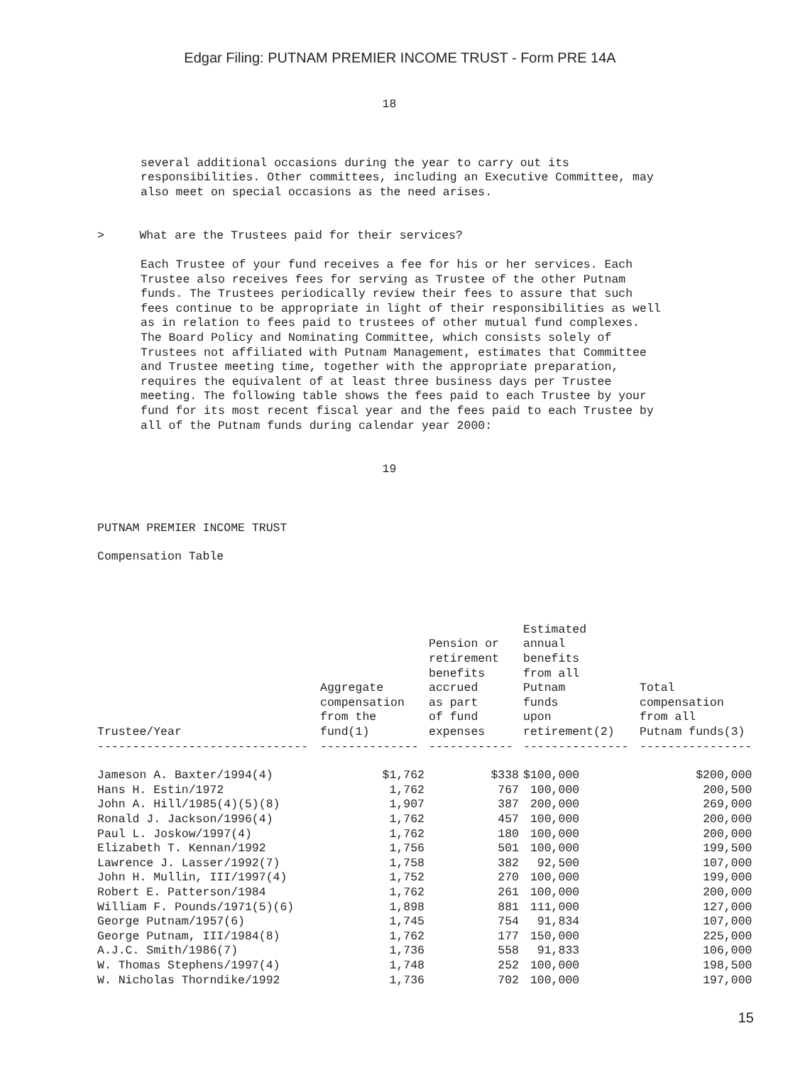Edgar Filing: PUTNAM PREMIER INCOME TRUST - Form PRE 14A
18
several additional occasions during the year to carry out its responsibilities. Other committees, including an Executive Committee, may also meet on special occasions as the need arises.
> What are the Trustees paid for their services?
Each Trustee of your fund receives a fee for his or her services. Each Trustee also receives fees for serving as Trustee of the other Putnam funds. The Trustees periodically review their fees to assure that such fees continue to be appropriate in light of their responsibilities as well as in relation to fees paid to trustees of other mutual fund complexes. The Board Policy and Nominating Committee, which consists solely of Trustees not affiliated with Putnam Management, estimates that Committee and Trustee meeting time, together with the appropriate preparation, requires the equivalent of at least three business days per Trustee meeting. The following table shows the fees paid to each Trustee by your fund for its most recent fiscal year and the fees paid to each Trustee by all of the Putnam funds during calendar year 2000:
19
PUTNAM PREMIER INCOME TRUST
Compensation Table
| Trustee/Year | Aggregate compensation from the fund(1) | Pension or retirement benefits accrued as part of fund expenses | Estimated annual benefits from all Putnam funds upon retirement(2) | Total compensation from all Putnam funds(3) |
| --- | --- | --- | --- | --- |
| ------------------------------ | -------------- | ------------ | --------------- | ---------------- |
| Jameson A. Baxter/1994(4) | $1,762 | $338 | $100,000 | $200,000 |
| Hans H. Estin/1972 | 1,762 | 767 | 100,000 | 200,500 |
| John A. Hill/1985(4)(5)(8) | 1,907 | 387 | 200,000 | 269,000 |
| Ronald J. Jackson/1996(4) | 1,762 | 457 | 100,000 | 200,000 |
| Paul L. Joskow/1997(4) | 1,762 | 180 | 100,000 | 200,000 |
| Elizabeth T. Kennan/1992 | 1,756 | 501 | 100,000 | 199,500 |
| Lawrence J. Lasser/1992(7) | 1,758 | 382 | 92,500 | 107,000 |
| John H. Mullin, III/1997(4) | 1,752 | 270 | 100,000 | 199,000 |
| Robert E. Patterson/1984 | 1,762 | 261 | 100,000 | 200,000 |
| William F. Pounds/1971(5)(6) | 1,898 | 881 | 111,000 | 127,000 |
| George Putnam/1957(6) | 1,745 | 754 | 91,834 | 107,000 |
| George Putnam, III/1984(8) | 1,762 | 177 | 150,000 | 225,000 |
| A.J.C. Smith/1986(7) | 1,736 | 558 | 91,833 | 106,000 |
| W. Thomas Stephens/1997(4) | 1,748 | 252 | 100,000 | 198,500 |
| W. Nicholas Thorndike/1992 | 1,736 | 702 | 100,000 | 197,000 |
15